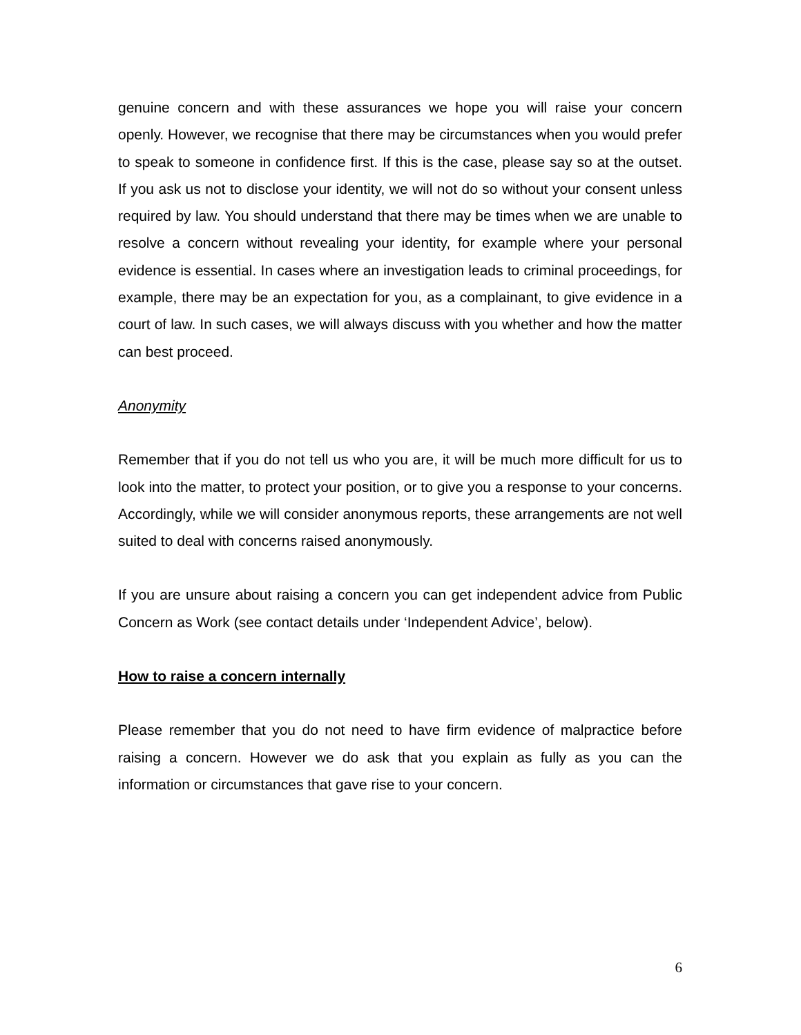genuine concern and with these assurances we hope you will raise your concern openly. However, we recognise that there may be circumstances when you would prefer to speak to someone in confidence first. If this is the case, please say so at the outset. If you ask us not to disclose your identity, we will not do so without your consent unless required by law. You should understand that there may be times when we are unable to resolve a concern without revealing your identity, for example where your personal evidence is essential. In cases where an investigation leads to criminal proceedings, for example, there may be an expectation for you, as a complainant, to give evidence in a court of law. In such cases, we will always discuss with you whether and how the matter can best proceed.
Anonymity
Remember that if you do not tell us who you are, it will be much more difficult for us to look into the matter, to protect your position, or to give you a response to your concerns. Accordingly, while we will consider anonymous reports, these arrangements are not well suited to deal with concerns raised anonymously.
If you are unsure about raising a concern you can get independent advice from Public Concern as Work (see contact details under ‘Independent Advice’, below).
How to raise a concern internally
Please remember that you do not need to have firm evidence of malpractice before raising a concern. However we do ask that you explain as fully as you can the information or circumstances that gave rise to your concern.
6